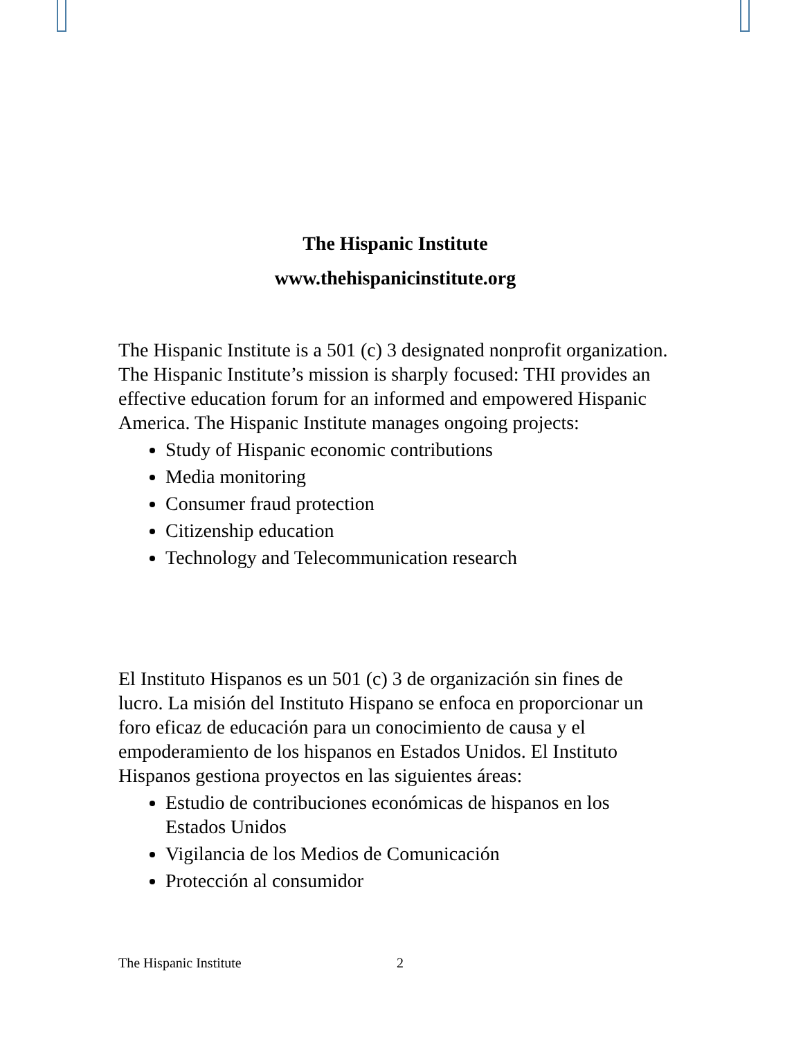The Hispanic Institute
www.thehispanicinstitute.org
The Hispanic Institute is a 501 (c) 3 designated nonprofit organization. The Hispanic Institute’s mission is sharply focused: THI provides an effective education forum for an informed and empowered Hispanic America. The Hispanic Institute manages ongoing projects:
Study of Hispanic economic contributions
Media monitoring
Consumer fraud protection
Citizenship education
Technology and Telecommunication research
El Instituto Hispanos es un 501 (c) 3 de organización sin fines de lucro. La misión del Instituto Hispano se enfoca en proporcionar un foro eficaz de educación para un conocimiento de causa y el empoderamiento de los hispanos en Estados Unidos. El Instituto Hispanos gestiona proyectos en las siguientes áreas:
Estudio de contribuciones económicas de hispanos en los Estados Unidos
Vigilancia de los Medios de Comunicación
Protección al consumidor
The Hispanic Institute 2